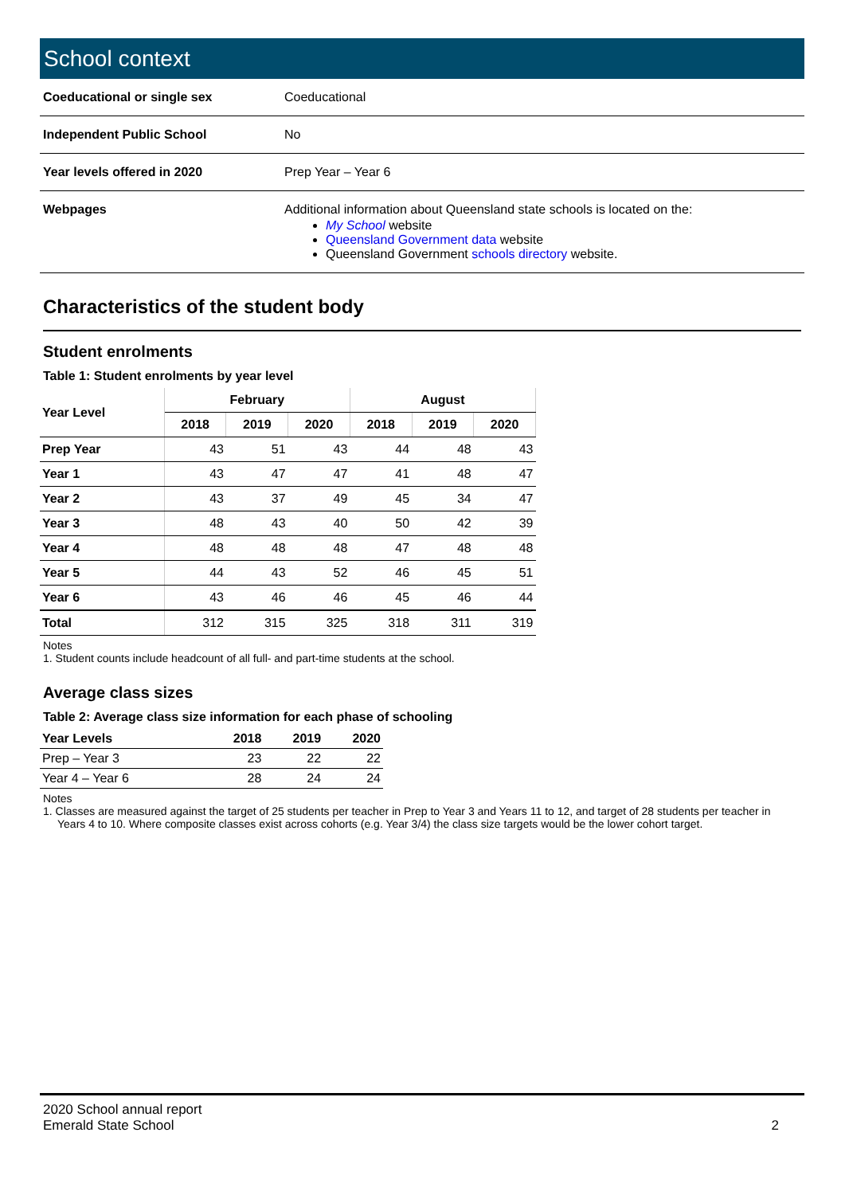School context
| Coeducational or single sex | Coeducational |
| Independent Public School | No |
| Year levels offered in 2020 | Prep Year – Year 6 |
| Webpages | Additional information about Queensland state schools is located on the: My School website Queensland Government data website Queensland Government schools directory website. |
Characteristics of the student body
Student enrolments
Table 1: Student enrolments by year level
| Year Level | February | | | August | | |
| --- | --- | --- | --- | --- | --- | --- |
| | 2018 | 2019 | 2020 | 2018 | 2019 | 2020 |
| Prep Year | 43 | 51 | 43 | 44 | 48 | 43 |
| Year 1 | 43 | 47 | 47 | 41 | 48 | 47 |
| Year 2 | 43 | 37 | 49 | 45 | 34 | 47 |
| Year 3 | 48 | 43 | 40 | 50 | 42 | 39 |
| Year 4 | 48 | 48 | 48 | 47 | 48 | 48 |
| Year 5 | 44 | 43 | 52 | 46 | 45 | 51 |
| Year 6 | 43 | 46 | 46 | 45 | 46 | 44 |
| Total | 312 | 315 | 325 | 318 | 311 | 319 |
Notes
1. Student counts include headcount of all full- and part-time students at the school.
Average class sizes
Table 2: Average class size information for each phase of schooling
| Year Levels | 2018 | 2019 | 2020 |
| --- | --- | --- | --- |
| Prep – Year 3 | 23 | 22 | 22 |
| Year 4 – Year 6 | 28 | 24 | 24 |
Notes
1. Classes are measured against the target of 25 students per teacher in Prep to Year 3 and Years 11 to 12, and target of 28 students per teacher in Years 4 to 10. Where composite classes exist across cohorts (e.g. Year 3/4) the class size targets would be the lower cohort target.
2020 School annual report
Emerald State School
2